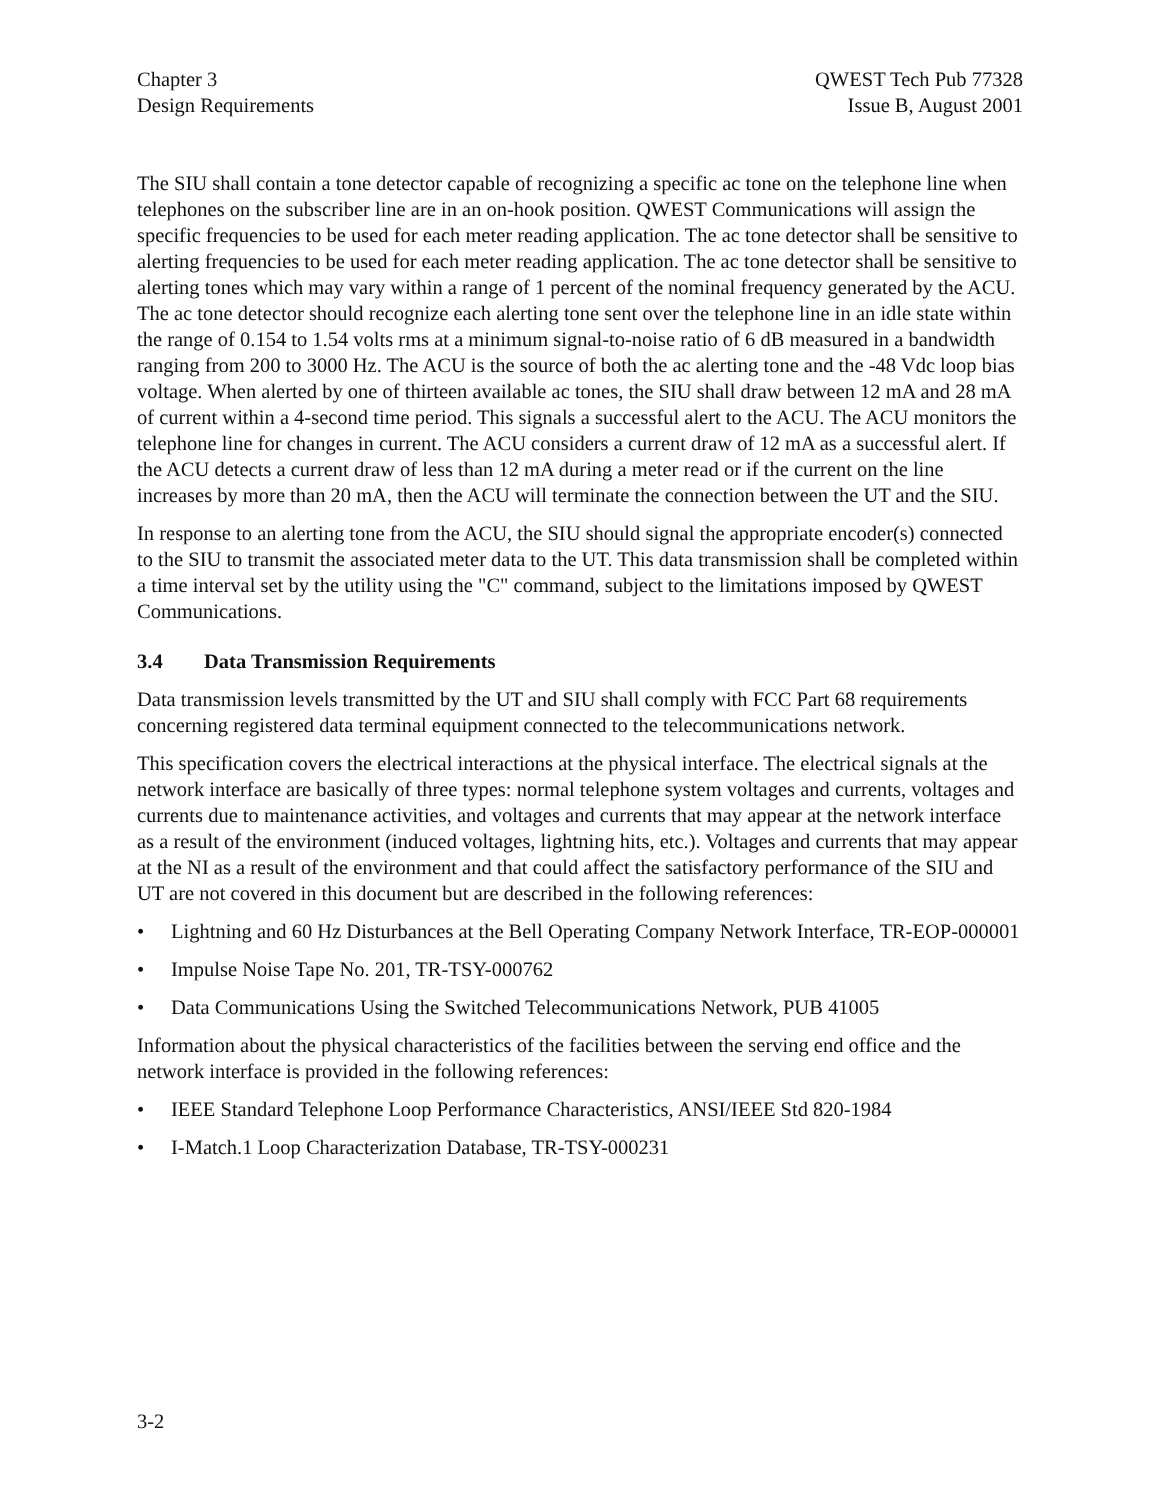Chapter 3
Design Requirements
QWEST Tech Pub 77328
Issue B, August 2001
The SIU shall contain a tone detector capable of recognizing a specific ac tone on the telephone line when telephones on the subscriber line are in an on-hook position. QWEST Communications will assign the specific frequencies to be used for each meter reading application. The ac tone detector shall be sensitive to alerting frequencies to be used for each meter reading application. The ac tone detector shall be sensitive to alerting tones which may vary within a range of 1 percent of the nominal frequency generated by the ACU. The ac tone detector should recognize each alerting tone sent over the telephone line in an idle state within the range of 0.154 to 1.54 volts rms at a minimum signal-to-noise ratio of 6 dB measured in a bandwidth ranging from 200 to 3000 Hz. The ACU is the source of both the ac alerting tone and the -48 Vdc loop bias voltage. When alerted by one of thirteen available ac tones, the SIU shall draw between 12 mA and 28 mA of current within a 4-second time period. This signals a successful alert to the ACU. The ACU monitors the telephone line for changes in current. The ACU considers a current draw of 12 mA as a successful alert. If the ACU detects a current draw of less than 12 mA during a meter read or if the current on the line increases by more than 20 mA, then the ACU will terminate the connection between the UT and the SIU.
In response to an alerting tone from the ACU, the SIU should signal the appropriate encoder(s) connected to the SIU to transmit the associated meter data to the UT. This data transmission shall be completed within a time interval set by the utility using the "C" command, subject to the limitations imposed by QWEST Communications.
3.4 Data Transmission Requirements
Data transmission levels transmitted by the UT and SIU shall comply with FCC Part 68 requirements concerning registered data terminal equipment connected to the telecommunications network.
This specification covers the electrical interactions at the physical interface. The electrical signals at the network interface are basically of three types: normal telephone system voltages and currents, voltages and currents due to maintenance activities, and voltages and currents that may appear at the network interface as a result of the environment (induced voltages, lightning hits, etc.). Voltages and currents that may appear at the NI as a result of the environment and that could affect the satisfactory performance of the SIU and UT are not covered in this document but are described in the following references:
• Lightning and 60 Hz Disturbances at the Bell Operating Company Network Interface, TR-EOP-000001
• Impulse Noise Tape No. 201, TR-TSY-000762
• Data Communications Using the Switched Telecommunications Network, PUB 41005
Information about the physical characteristics of the facilities between the serving end office and the network interface is provided in the following references:
• IEEE Standard Telephone Loop Performance Characteristics, ANSI/IEEE Std 820-1984
• I-Match.1 Loop Characterization Database, TR-TSY-000231
3-2